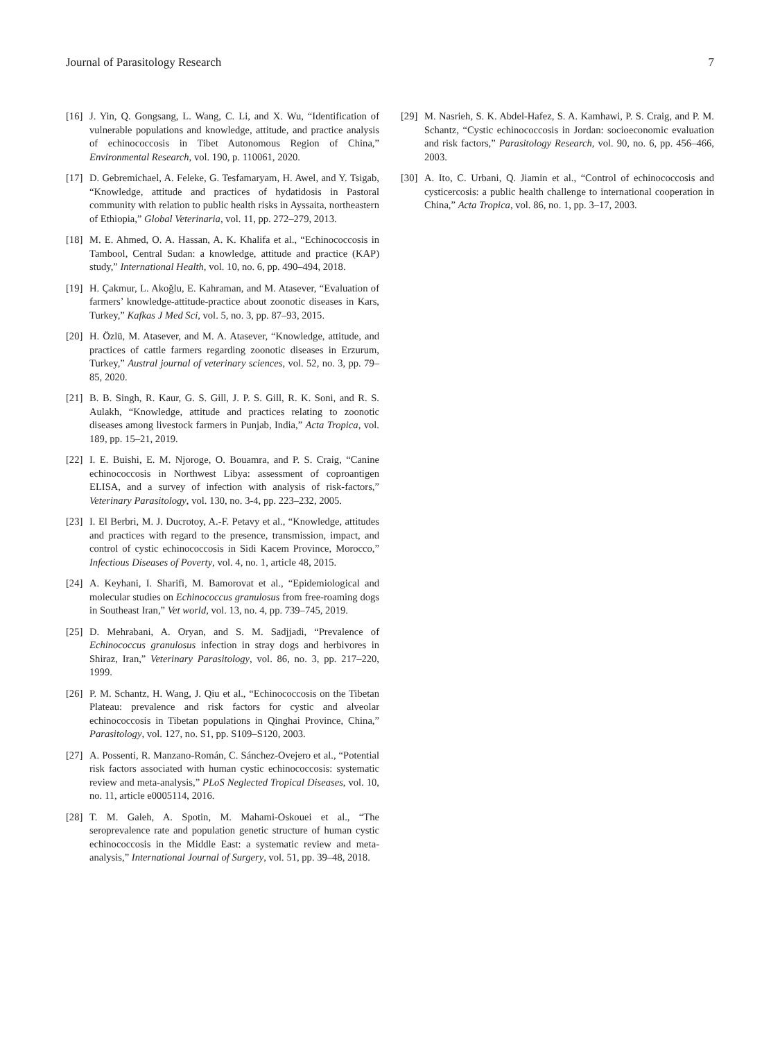Journal of Parasitology Research 7
[16] J. Yin, Q. Gongsang, L. Wang, C. Li, and X. Wu, “Identification of vulnerable populations and knowledge, attitude, and practice analysis of echinococcosis in Tibet Autonomous Region of China,” Environmental Research, vol. 190, p. 110061, 2020.
[17] D. Gebremichael, A. Feleke, G. Tesfamaryam, H. Awel, and Y. Tsigab, “Knowledge, attitude and practices of hydatidosis in Pastoral community with relation to public health risks in Ayssaita, northeastern of Ethiopia,” Global Veterinaria, vol. 11, pp. 272–279, 2013.
[18] M. E. Ahmed, O. A. Hassan, A. K. Khalifa et al., “Echinococcosis in Tambool, Central Sudan: a knowledge, attitude and practice (KAP) study,” International Health, vol. 10, no. 6, pp. 490–494, 2018.
[19] H. Çakmur, L. Akoğlu, E. Kahraman, and M. Atasever, “Evaluation of farmers’ knowledge-attitude-practice about zoonotic diseases in Kars, Turkey,” Kafkas J Med Sci, vol. 5, no. 3, pp. 87–93, 2015.
[20] H. Özlü, M. Atasever, and M. A. Atasever, “Knowledge, attitude, and practices of cattle farmers regarding zoonotic diseases in Erzurum, Turkey,” Austral journal of veterinary sciences, vol. 52, no. 3, pp. 79–85, 2020.
[21] B. B. Singh, R. Kaur, G. S. Gill, J. P. S. Gill, R. K. Soni, and R. S. Aulakh, “Knowledge, attitude and practices relating to zoonotic diseases among livestock farmers in Punjab, India,” Acta Tropica, vol. 189, pp. 15–21, 2019.
[22] I. E. Buishi, E. M. Njoroge, O. Bouamra, and P. S. Craig, “Canine echinococcosis in Northwest Libya: assessment of coproantigen ELISA, and a survey of infection with analysis of risk-factors,” Veterinary Parasitology, vol. 130, no. 3-4, pp. 223–232, 2005.
[23] I. El Berbri, M. J. Ducrotoy, A.-F. Petavy et al., “Knowledge, attitudes and practices with regard to the presence, transmission, impact, and control of cystic echinococcosis in Sidi Kacem Province, Morocco,” Infectious Diseases of Poverty, vol. 4, no. 1, article 48, 2015.
[24] A. Keyhani, I. Sharifi, M. Bamorovat et al., “Epidemiological and molecular studies on Echinococcus granulosus from free-roaming dogs in Southeast Iran,” Vet world, vol. 13, no. 4, pp. 739–745, 2019.
[25] D. Mehrabani, A. Oryan, and S. M. Sadjjadi, “Prevalence of Echinococcus granulosus infection in stray dogs and herbivores in Shiraz, Iran,” Veterinary Parasitology, vol. 86, no. 3, pp. 217–220, 1999.
[26] P. M. Schantz, H. Wang, J. Qiu et al., “Echinococcosis on the Tibetan Plateau: prevalence and risk factors for cystic and alveolar echinococcosis in Tibetan populations in Qinghai Province, China,” Parasitology, vol. 127, no. S1, pp. S109–S120, 2003.
[27] A. Possenti, R. Manzano-Román, C. Sánchez-Ovejero et al., “Potential risk factors associated with human cystic echinococcosis: systematic review and meta-analysis,” PLoS Neglected Tropical Diseases, vol. 10, no. 11, article e0005114, 2016.
[28] T. M. Galeh, A. Spotin, M. Mahami-Oskouei et al., “The seroprevalence rate and population genetic structure of human cystic echinococcosis in the Middle East: a systematic review and meta-analysis,” International Journal of Surgery, vol. 51, pp. 39–48, 2018.
[29] M. Nasrieh, S. K. Abdel-Hafez, S. A. Kamhawi, P. S. Craig, and P. M. Schantz, “Cystic echinococcosis in Jordan: socioeconomic evaluation and risk factors,” Parasitology Research, vol. 90, no. 6, pp. 456–466, 2003.
[30] A. Ito, C. Urbani, Q. Jiamin et al., “Control of echinococcosis and cysticercosis: a public health challenge to international cooperation in China,” Acta Tropica, vol. 86, no. 1, pp. 3–17, 2003.